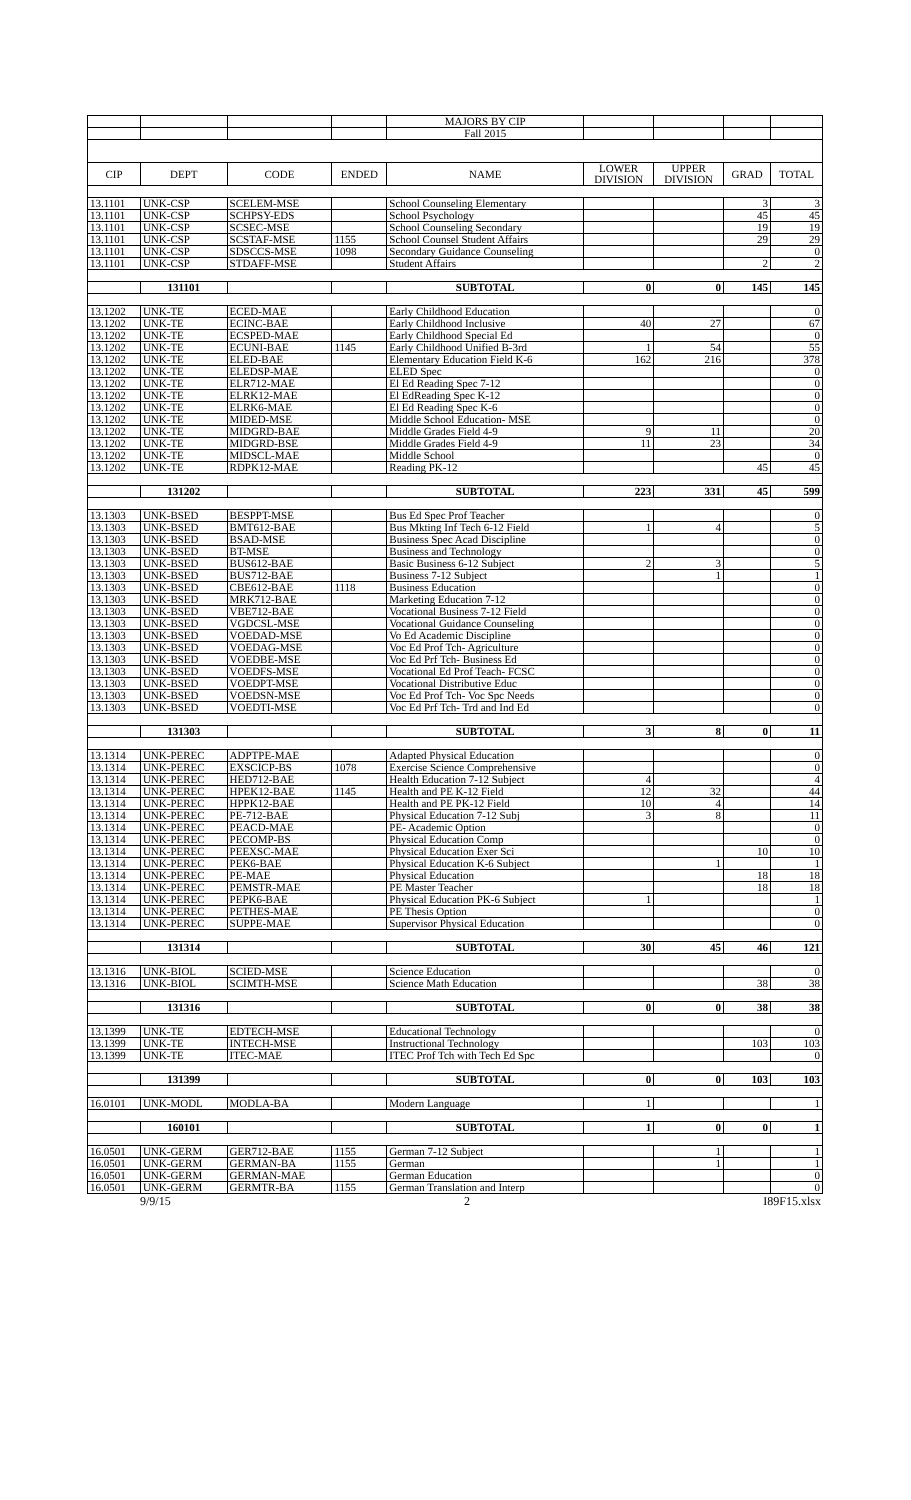| | | | | MAJORS BY CIP | | | | |
| | | | | Fall 2015 | | | | |
| CIP | DEPT | CODE | ENDED | NAME | LOWER DIVISION | UPPER DIVISION | GRAD | TOTAL |
| 13.1101 | UNK-CSP | SCELEM-MSE | | School Counseling Elementary | | | 3 | 3 |
| 13.1101 | UNK-CSP | SCHPSY-EDS | | School Psychology | | | 45 | 45 |
| 13.1101 | UNK-CSP | SCSEC-MSE | | School Counseling Secondary | | | 19 | 19 |
| 13.1101 | UNK-CSP | SCSTAF-MSE | 1155 | School Counsel Student Affairs | | | 29 | 29 |
| 13.1101 | UNK-CSP | SDSCCS-MSE | 1098 | Secondary Guidance Counseling | | | | 0 |
| 13.1101 | UNK-CSP | STDAFF-MSE | | Student Affairs | | | 2 | 2 |
| | 131101 | | | SUBTOTAL | 0 | 0 | 145 | 145 |
| 13.1202 | UNK-TE | ECED-MAE | | Early Childhood Education | | | | 0 |
| 13.1202 | UNK-TE | ECINC-BAE | | Early Childhood Inclusive | 40 | 27 | | 67 |
| 13.1202 | UNK-TE | ECSPED-MAE | | Early Childhood Special Ed | | | | 0 |
| 13.1202 | UNK-TE | ECUNI-BAE | 1145 | Early Childhood Unified B-3rd | 1 | 54 | | 55 |
| 13.1202 | UNK-TE | ELED-BAE | | Elementary Education Field K-6 | 162 | 216 | | 378 |
| 13.1202 | UNK-TE | ELEDSP-MAE | | ELED Spec | | | | 0 |
| 13.1202 | UNK-TE | ELR712-MAE | | El Ed Reading Spec 7-12 | | | | 0 |
| 13.1202 | UNK-TE | ELRK12-MAE | | El EdReading Spec K-12 | | | | 0 |
| 13.1202 | UNK-TE | ELRK6-MAE | | El Ed Reading Spec K-6 | | | | 0 |
| 13.1202 | UNK-TE | MIDED-MSE | | Middle School Education- MSE | | | | 0 |
| 13.1202 | UNK-TE | MIDGRD-BAE | | Middle Grades Field 4-9 | 9 | 11 | | 20 |
| 13.1202 | UNK-TE | MIDGRD-BSE | | Middle Grades Field 4-9 | 11 | 23 | | 34 |
| 13.1202 | UNK-TE | MIDSCL-MAE | | Middle School | | | | 0 |
| 13.1202 | UNK-TE | RDPK12-MAE | | Reading PK-12 | | | 45 | 45 |
| | 131202 | | | SUBTOTAL | 223 | 331 | 45 | 599 |
| 13.1303 | UNK-BSED | BESPPT-MSE | | Bus Ed Spec Prof Teacher | | | | 0 |
| 13.1303 | UNK-BSED | BMT612-BAE | | Bus Mkting Inf Tech 6-12 Field | 1 | 4 | | 5 |
| 13.1303 | UNK-BSED | BSAD-MSE | | Business Spec Acad Discipline | | | | 0 |
| 13.1303 | UNK-BSED | BT-MSE | | Business and Technology | | | | 0 |
| 13.1303 | UNK-BSED | BUS612-BAE | | Basic Business 6-12 Subject | 2 | 3 | | 5 |
| 13.1303 | UNK-BSED | BUS712-BAE | | Business 7-12 Subject | | 1 | | 1 |
| 13.1303 | UNK-BSED | CBE612-BAE | 1118 | Business Education | | | | 0 |
| 13.1303 | UNK-BSED | MRK712-BAE | | Marketing Education 7-12 | | | | 0 |
| 13.1303 | UNK-BSED | VBE712-BAE | | Vocational Business 7-12 Field | | | | 0 |
| 13.1303 | UNK-BSED | VGDCSL-MSE | | Vocational Guidance Counseling | | | | 0 |
| 13.1303 | UNK-BSED | VOEDAD-MSE | | Vo Ed Academic Discipline | | | | 0 |
| 13.1303 | UNK-BSED | VOEDAG-MSE | | Voc Ed Prof Tch- Agriculture | | | | 0 |
| 13.1303 | UNK-BSED | VOEDBE-MSE | | Voc Ed Prf Tch- Business Ed | | | | 0 |
| 13.1303 | UNK-BSED | VOEDFS-MSE | | Vocational Ed Prof Teach- FCSC | | | | 0 |
| 13.1303 | UNK-BSED | VOEDPT-MSE | | Vocational Distributive Educ | | | | 0 |
| 13.1303 | UNK-BSED | VOEDSN-MSE | | Voc Ed Prof Tch- Voc Spc Needs | | | | 0 |
| 13.1303 | UNK-BSED | VOEDTI-MSE | | Voc Ed Prf Tch- Trd and Ind Ed | | | | 0 |
| | 131303 | | | SUBTOTAL | 3 | 8 | 0 | 11 |
| 13.1314 | UNK-PEREC | ADPTPE-MAE | | Adapted Physical Education | | | | 0 |
| 13.1314 | UNK-PEREC | EXSCICP-BS | 1078 | Exercise Science Comprehensive | | | | 0 |
| 13.1314 | UNK-PEREC | HED712-BAE | | Health Education 7-12 Subject | 4 | | | 4 |
| 13.1314 | UNK-PEREC | HPEK12-BAE | 1145 | Health and PE K-12 Field | 12 | 32 | | 44 |
| 13.1314 | UNK-PEREC | HPPK12-BAE | | Health and PE PK-12 Field | 10 | 4 | | 14 |
| 13.1314 | UNK-PEREC | PE-712-BAE | | Physical Education 7-12 Subj | 3 | 8 | | 11 |
| 13.1314 | UNK-PEREC | PEACD-MAE | | PE- Academic Option | | | | 0 |
| 13.1314 | UNK-PEREC | PECOMP-BS | | Physical Education Comp | | | | 0 |
| 13.1314 | UNK-PEREC | PEEXSC-MAE | | Physical Education Exer Sci | | | 10 | 10 |
| 13.1314 | UNK-PEREC | PEK6-BAE | | Physical Education K-6 Subject | | 1 | | 1 |
| 13.1314 | UNK-PEREC | PE-MAE | | Physical Education | | | 18 | 18 |
| 13.1314 | UNK-PEREC | PEMSTR-MAE | | PE Master Teacher | | | 18 | 18 |
| 13.1314 | UNK-PEREC | PEPK6-BAE | | Physical Education PK-6 Subject | 1 | | | 1 |
| 13.1314 | UNK-PEREC | PETHES-MAE | | PE Thesis Option | | | | 0 |
| 13.1314 | UNK-PEREC | SUPPE-MAE | | Supervisor Physical Education | | | | 0 |
| | 131314 | | | SUBTOTAL | 30 | 45 | 46 | 121 |
| 13.1316 | UNK-BIOL | SCIED-MSE | | Science Education | | | | 0 |
| 13.1316 | UNK-BIOL | SCIMTH-MSE | | Science Math Education | | | 38 | 38 |
| | 131316 | | | SUBTOTAL | 0 | 0 | 38 | 38 |
| 13.1399 | UNK-TE | EDTECH-MSE | | Educational Technology | | | | 0 |
| 13.1399 | UNK-TE | INTECH-MSE | | Instructional Technology | | | 103 | 103 |
| 13.1399 | UNK-TE | ITEC-MAE | | ITEC Prof Tch with Tech Ed Spc | | | | 0 |
| | 131399 | | | SUBTOTAL | 0 | 0 | 103 | 103 |
| 16.0101 | UNK-MODL | MODLA-BA | | Modern Language | 1 | | | 1 |
| | 160101 | | | SUBTOTAL | 1 | 0 | 0 | 1 |
| 16.0501 | UNK-GERM | GER712-BAE | 1155 | German 7-12 Subject | | 1 | | 1 |
| 16.0501 | UNK-GERM | GERMAN-BA | 1155 | German | | 1 | | 1 |
| 16.0501 | UNK-GERM | GERMAN-MAE | | German Education | | | | 0 |
| 16.0501 | UNK-GERM | GERMTR-BA | 1155 | German Translation and Interp | | | | 0 |
9/9/15 2 I89F15.xlsx